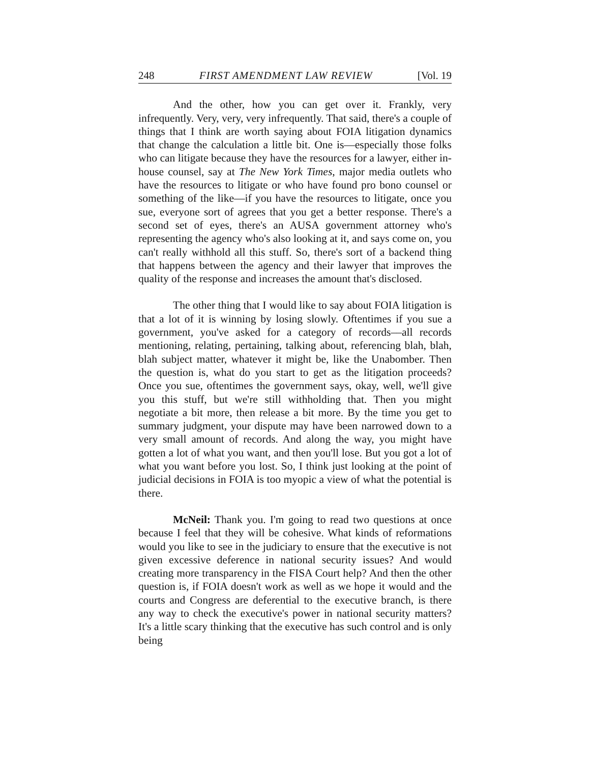248 FIRST AMENDMENT LAW REVIEW [Vol. 19
And the other, how you can get over it. Frankly, very infrequently. Very, very, very infrequently. That said, there's a couple of things that I think are worth saying about FOIA litigation dynamics that change the calculation a little bit. One is—especially those folks who can litigate because they have the resources for a lawyer, either in-house counsel, say at The New York Times, major media outlets who have the resources to litigate or who have found pro bono counsel or something of the like—if you have the resources to litigate, once you sue, everyone sort of agrees that you get a better response. There's a second set of eyes, there's an AUSA government attorney who's representing the agency who's also looking at it, and says come on, you can't really withhold all this stuff. So, there's sort of a backend thing that happens between the agency and their lawyer that improves the quality of the response and increases the amount that's disclosed.
The other thing that I would like to say about FOIA litigation is that a lot of it is winning by losing slowly. Oftentimes if you sue a government, you've asked for a category of records––all records mentioning, relating, pertaining, talking about, referencing blah, blah, blah subject matter, whatever it might be, like the Unabomber. Then the question is, what do you start to get as the litigation proceeds? Once you sue, oftentimes the government says, okay, well, we'll give you this stuff, but we're still withholding that. Then you might negotiate a bit more, then release a bit more. By the time you get to summary judgment, your dispute may have been narrowed down to a very small amount of records. And along the way, you might have gotten a lot of what you want, and then you'll lose. But you got a lot of what you want before you lost. So, I think just looking at the point of judicial decisions in FOIA is too myopic a view of what the potential is there.
McNeil: Thank you. I'm going to read two questions at once because I feel that they will be cohesive. What kinds of reformations would you like to see in the judiciary to ensure that the executive is not given excessive deference in national security issues? And would creating more transparency in the FISA Court help? And then the other question is, if FOIA doesn't work as well as we hope it would and the courts and Congress are deferential to the executive branch, is there any way to check the executive's power in national security matters? It's a little scary thinking that the executive has such control and is only being